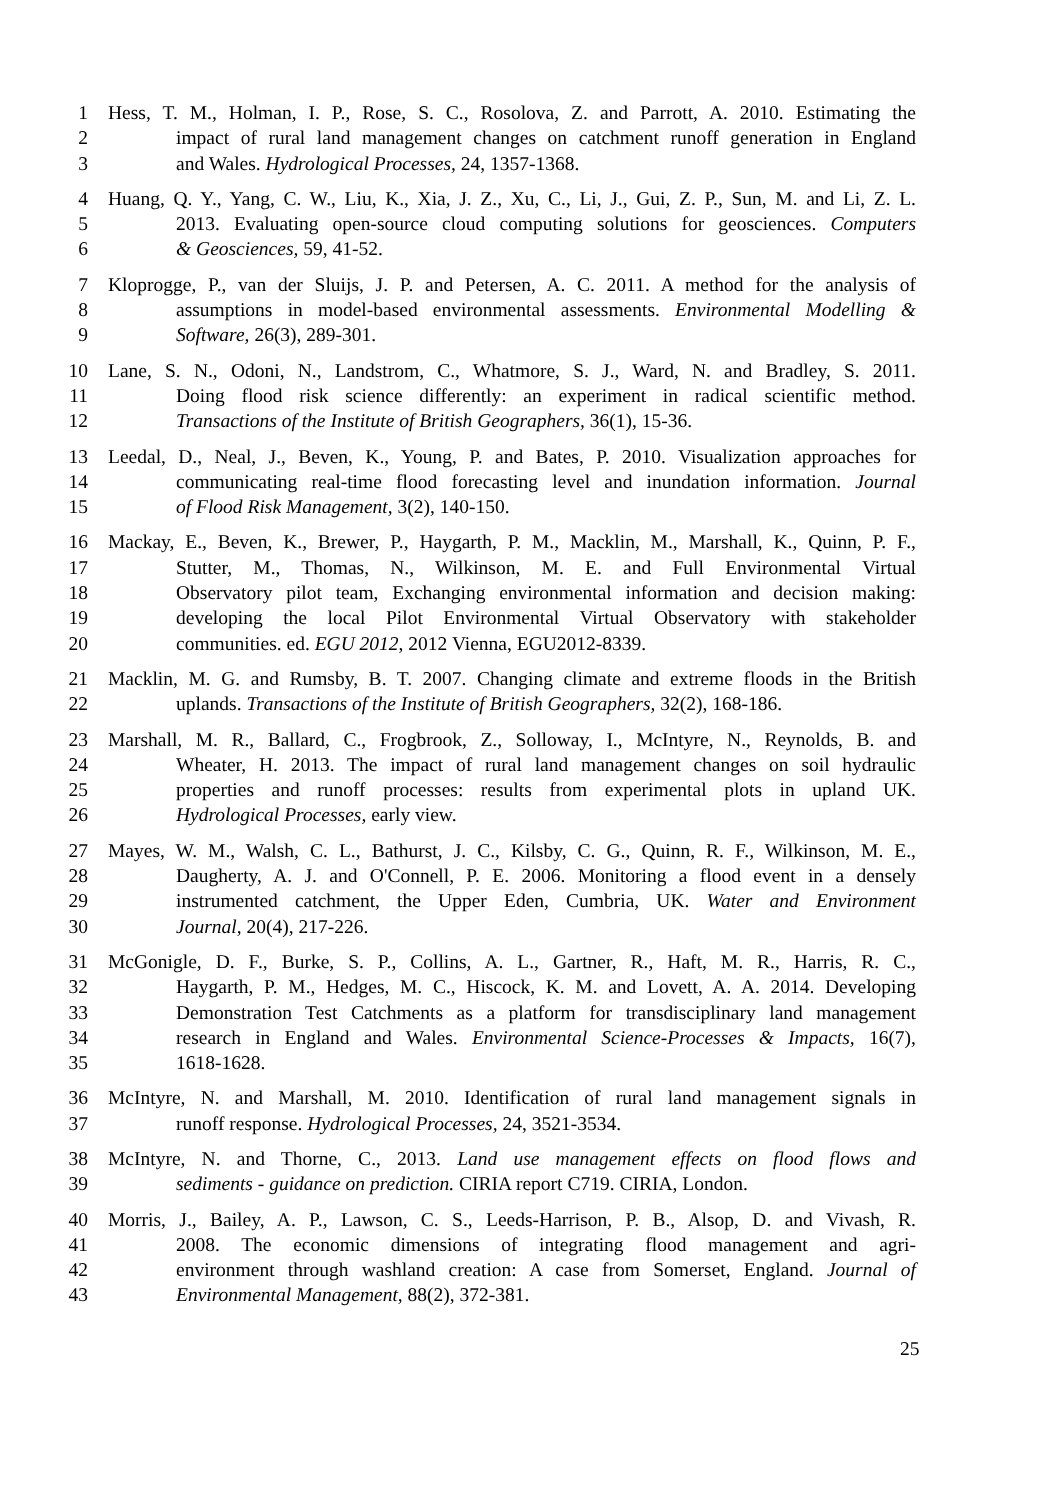1 Hess, T. M., Holman, I. P., Rose, S. C., Rosolova, Z. and Parrott, A. 2010. Estimating the
2 impact of rural land management changes on catchment runoff generation in England
3 and Wales. Hydrological Processes, 24, 1357-1368.
4 Huang, Q. Y., Yang, C. W., Liu, K., Xia, J. Z., Xu, C., Li, J., Gui, Z. P., Sun, M. and Li, Z. L.
5 2013. Evaluating open-source cloud computing solutions for geosciences. Computers
6 & Geosciences, 59, 41-52.
7 Kloprogge, P., van der Sluijs, J. P. and Petersen, A. C. 2011. A method for the analysis of
8 assumptions in model-based environmental assessments. Environmental Modelling &
9 Software, 26(3), 289-301.
10 Lane, S. N., Odoni, N., Landstrom, C., Whatmore, S. J., Ward, N. and Bradley, S. 2011.
11 Doing flood risk science differently: an experiment in radical scientific method.
12 Transactions of the Institute of British Geographers, 36(1), 15-36.
13 Leedal, D., Neal, J., Beven, K., Young, P. and Bates, P. 2010. Visualization approaches for
14 communicating real-time flood forecasting level and inundation information. Journal
15 of Flood Risk Management, 3(2), 140-150.
16 Mackay, E., Beven, K., Brewer, P., Haygarth, P. M., Macklin, M., Marshall, K., Quinn, P. F.,
17 Stutter, M., Thomas, N., Wilkinson, M. E. and Full Environmental Virtual
18 Observatory pilot team, Exchanging environmental information and decision making:
19 developing the local Pilot Environmental Virtual Observatory with stakeholder
20 communities. ed. EGU 2012, 2012 Vienna, EGU2012-8339.
21 Macklin, M. G. and Rumsby, B. T. 2007. Changing climate and extreme floods in the British
22 uplands. Transactions of the Institute of British Geographers, 32(2), 168-186.
23 Marshall, M. R., Ballard, C., Frogbrook, Z., Solloway, I., McIntyre, N., Reynolds, B. and
24 Wheater, H. 2013. The impact of rural land management changes on soil hydraulic
25 properties and runoff processes: results from experimental plots in upland UK.
26 Hydrological Processes, early view.
27 Mayes, W. M., Walsh, C. L., Bathurst, J. C., Kilsby, C. G., Quinn, R. F., Wilkinson, M. E.,
28 Daugherty, A. J. and O'Connell, P. E. 2006. Monitoring a flood event in a densely
29 instrumented catchment, the Upper Eden, Cumbria, UK. Water and Environment
30 Journal, 20(4), 217-226.
31 McGonigle, D. F., Burke, S. P., Collins, A. L., Gartner, R., Haft, M. R., Harris, R. C.,
32 Haygarth, P. M., Hedges, M. C., Hiscock, K. M. and Lovett, A. A. 2014. Developing
33 Demonstration Test Catchments as a platform for transdisciplinary land management
34 research in England and Wales. Environmental Science-Processes & Impacts, 16(7),
35 1618-1628.
36 McIntyre, N. and Marshall, M. 2010. Identification of rural land management signals in
37 runoff response. Hydrological Processes, 24, 3521-3534.
38 McIntyre, N. and Thorne, C., 2013. Land use management effects on flood flows and
39 sediments - guidance on prediction. CIRIA report C719. CIRIA, London.
40 Morris, J., Bailey, A. P., Lawson, C. S., Leeds-Harrison, P. B., Alsop, D. and Vivash, R.
41 2008. The economic dimensions of integrating flood management and agri-
42 environment through washland creation: A case from Somerset, England. Journal of
43 Environmental Management, 88(2), 372-381.
25